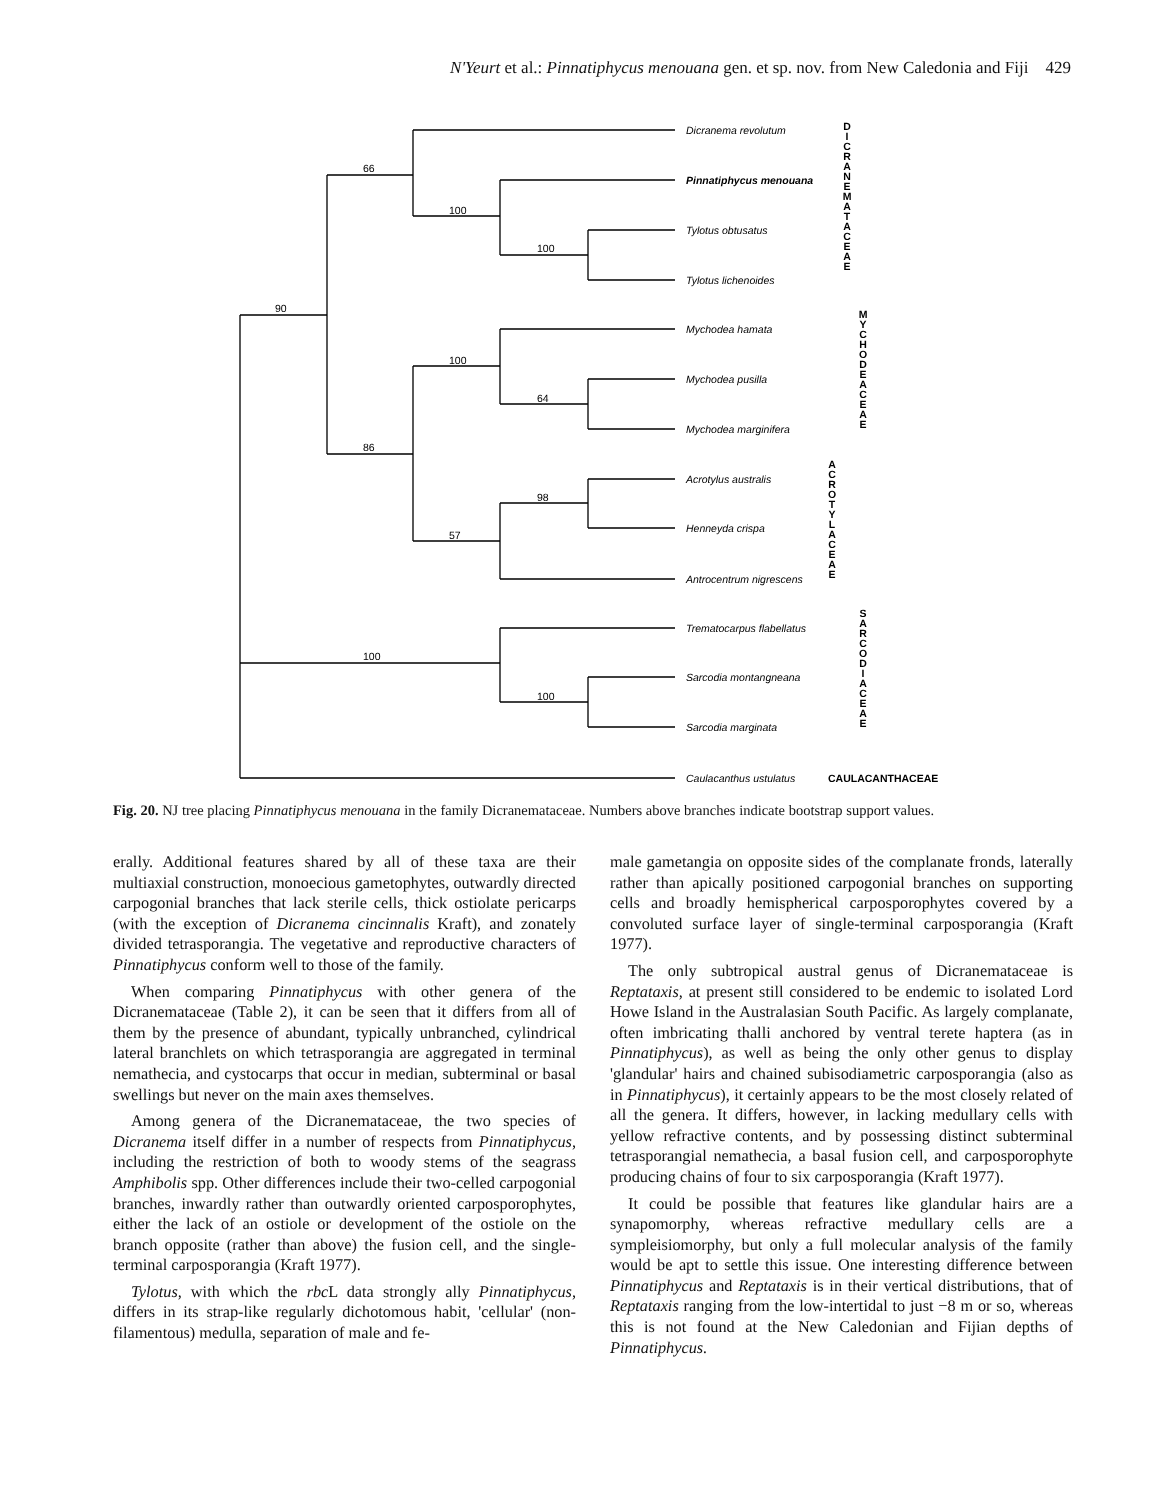N'Yeurt et al.: Pinnatiphycus menouana gen. et sp. nov. from New Caledonia and Fiji 429
90
66
100
100
100
64
86
98
57
100
100
Dicranema revolutum
Pinnatiphycus menouana
Tylotus obtusatus
Tylotus lichenoides
Mychodea hamata
Mychodea pusilla
Mychodea marginifera
Acrotylus australis
Henneyda crispa
Antrocentrum nigrescens
Trematocarpus flabellatus
Sarcodia montangneana
Sarcodia marginata
Caulacanthus ustulatus
D
I
C
R
A
N
E
M
A
T
A
C
E
A
E
M
Y
C
H
O
D
E
A
C
E
A
E
A
C
R
O
T
Y
L
A
C
E
A
E
S
A
R
C
O
D
I
A
C
E
A
E
CAULACANTHACEAE
Fig. 20. NJ tree placing Pinnatiphycus menouana in the family Dicranemataceae. Numbers above branches indicate bootstrap support values.
erally. Additional features shared by all of these taxa are their multiaxial construction, monoecious gametophytes, outwardly directed carpogonial branches that lack sterile cells, thick ostiolate pericarps (with the exception of Dicranema cincinnalis Kraft), and zonately divided tetrasporangia. The vegetative and reproductive characters of Pinnatiphycus conform well to those of the family.
When comparing Pinnatiphycus with other genera of the Dicranemataceae (Table 2), it can be seen that it differs from all of them by the presence of abundant, typically unbranched, cylindrical lateral branchlets on which tetrasporangia are aggregated in terminal nemathecia, and cystocarps that occur in median, subterminal or basal swellings but never on the main axes themselves.
Among genera of the Dicranemataceae, the two species of Dicranema itself differ in a number of respects from Pinnatiphycus, including the restriction of both to woody stems of the seagrass Amphibolis spp. Other differences include their two-celled carpogonial branches, inwardly rather than outwardly oriented carposporophytes, either the lack of an ostiole or development of the ostiole on the branch opposite (rather than above) the fusion cell, and the single-terminal carposporangia (Kraft 1977).
Tylotus, with which the rbc L data strongly ally Pinnatiphycus, differs in its strap-like regularly dichotomous habit, 'cellular' (non-filamentous) medulla, separation of male and fe-
male gametangia on opposite sides of the complanate fronds, laterally rather than apically positioned carpogonial branches on supporting cells and broadly hemispherical carposporophytes covered by a convoluted surface layer of single-terminal carposporangia (Kraft 1977).
The only subtropical austral genus of Dicranemataceae is Reptataxis, at present still considered to be endemic to isolated Lord Howe Island in the Australasian South Pacific. As largely complanate, often imbricating thalli anchored by ventral terete haptera (as in Pinnatiphycus), as well as being the only other genus to display 'glandular' hairs and chained subisodiametric carposporangia (also as in Pinnatiphycus), it certainly appears to be the most closely related of all the genera. It differs, however, in lacking medullary cells with yellow refractive contents, and by possessing distinct subterminal tetrasporangial nemathecia, a basal fusion cell, and carposporophyte producing chains of four to six carposporangia (Kraft 1977).
It could be possible that features like glandular hairs are a synapomorphy, whereas refractive medullary cells are a sympleisiomorphy, but only a full molecular analysis of the family would be apt to settle this issue. One interesting difference between Pinnatiphycus and Reptataxis is in their vertical distributions, that of Reptataxis ranging from the low-intertidal to just −8 m or so, whereas this is not found at the New Caledonian and Fijian depths of Pinnatiphycus.